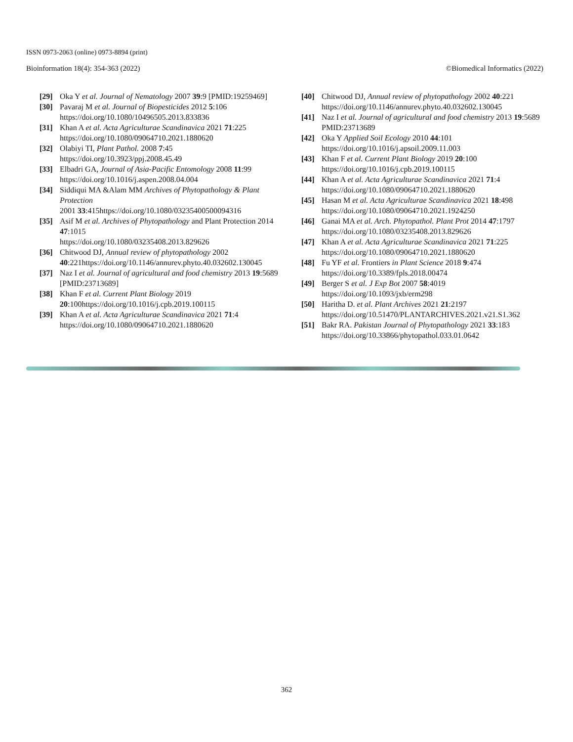ISSN 0973-2063 (online) 0973-8894 (print)
Bioinformation 18(4): 354-363 (2022) ©Biomedical Informatics (2022)
[29] Oka Y et al. Journal of Nematology 2007 39:9 [PMID:19259469]
[30] Pavaraj M et al. Journal of Biopesticides 2012 5:106 https://doi.org/10.1080/10496505.2013.833836
[31] Khan A et al. Acta Agriculturae Scandinavica 2021 71:225 https://doi.org/10.1080/09064710.2021.1880620
[32] Olabiyi TI, Plant Pathol. 2008 7:45 https://doi.org/10.3923/ppj.2008.45.49
[33] Elbadri GA, Journal of Asia-Pacific Entomology 2008 11:99 https://doi.org/10.1016/j.aspen.2008.04.004
[34] Siddiqui MA &Alam MM Archives of Phytopathology & Plant Protection
2001 33:415https://doi.org/10.1080/03235400500094316
[35] Asif M et al. Archives of Phytopathology and Plant Protection 2014 47:1015
https://doi.org/10.1080/03235408.2013.829626
[36] Chitwood DJ, Annual review of phytopathology 2002 40:221https://doi.org/10.1146/annurev.phyto.40.032602.130045
[37] Naz I et al. Journal of agricultural and food chemistry 2013 19:5689 [PMID:23713689]
[38] Khan F et al. Current Plant Biology 2019 20:100https://doi.org/10.1016/j.cpb.2019.100115
[39] Khan A et al. Acta Agriculturae Scandinavica 2021 71:4 https://doi.org/10.1080/09064710.2021.1880620
[40] Chitwood DJ, Annual review of phytopathology 2002 40:221 https://doi.org/10.1146/annurev.phyto.40.032602.130045
[41] Naz I et al. Journal of agricultural and food chemistry 2013 19:5689 PMID:23713689
[42] Oka Y Applied Soil Ecology 2010 44:101 https://doi.org/10.1016/j.apsoil.2009.11.003
[43] Khan F et al. Current Plant Biology 2019 20:100 https://doi.org/10.1016/j.cpb.2019.100115
[44] Khan A et al. Acta Agriculturae Scandinavica 2021 71:4 https://doi.org/10.1080/09064710.2021.1880620
[45] Hasan M et al. Acta Agriculturae Scandinavica 2021 18:498 https://doi.org/10.1080/09064710.2021.1924250
[46] Ganai MA et al. Arch. Phytopathol. Plant Prot 2014 47:1797 https://doi.org/10.1080/03235408.2013.829626
[47] Khan A et al. Acta Agriculturae Scandinavica 2021 71:225 https://doi.org/10.1080/09064710.2021.1880620
[48] Fu YF et al. Frontiers in Plant Science 2018 9:474 https://doi.org/10.3389/fpls.2018.00474
[49] Berger S et al. J Exp Bot 2007 58:4019 https://doi.org/10.1093/jxb/erm298
[50] Haritha D. et al. Plant Archives 2021 21:2197 https://doi.org/10.51470/PLANTARCHIVES.2021.v21.S1.362
[51] Bakr RA. Pakistan Journal of Phytopathology 2021 33:183 https://doi.org/10.33866/phytopathol.033.01.0642
362